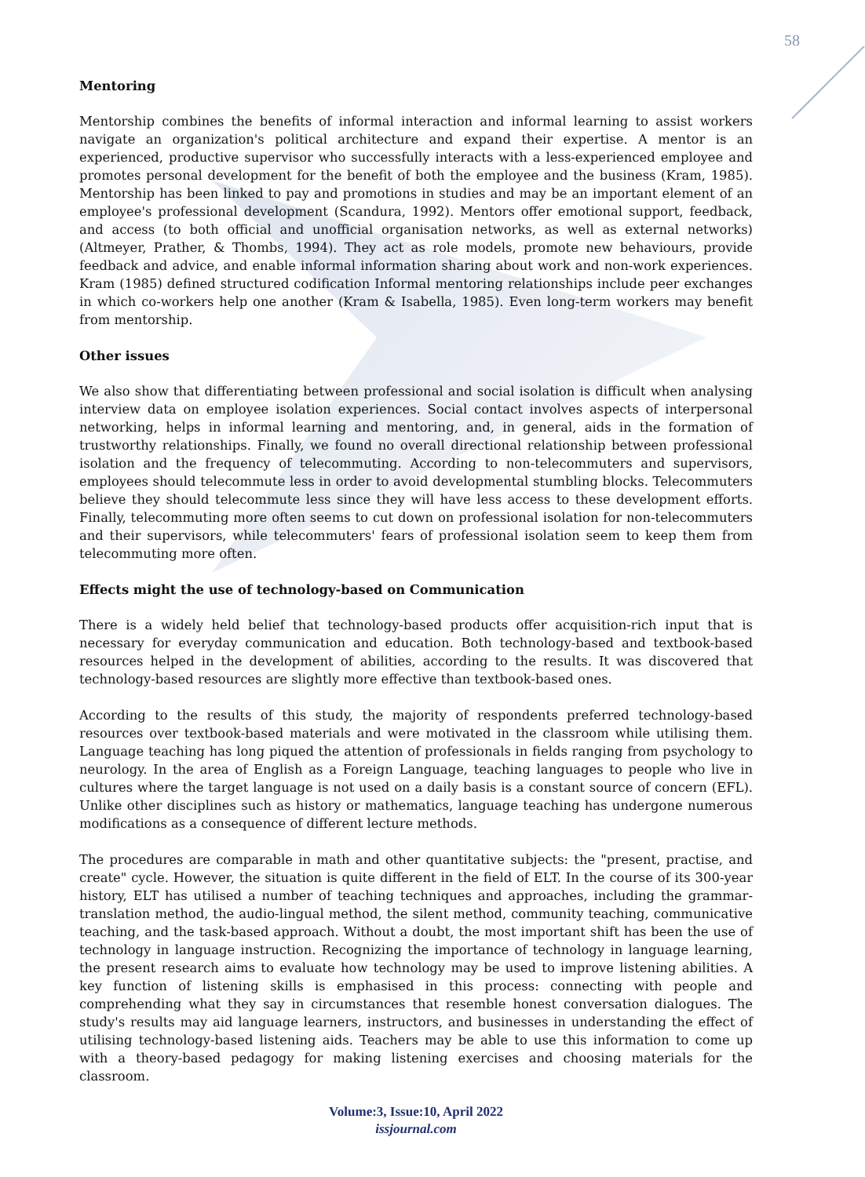58
Mentoring
Mentorship combines the benefits of informal interaction and informal learning to assist workers navigate an organization's political architecture and expand their expertise. A mentor is an experienced, productive supervisor who successfully interacts with a less-experienced employee and promotes personal development for the benefit of both the employee and the business (Kram, 1985). Mentorship has been linked to pay and promotions in studies and may be an important element of an employee's professional development (Scandura, 1992). Mentors offer emotional support, feedback, and access (to both official and unofficial organisation networks, as well as external networks) (Altmeyer, Prather, & Thombs, 1994). They act as role models, promote new behaviours, provide feedback and advice, and enable informal information sharing about work and non-work experiences. Kram (1985) defined structured codification Informal mentoring relationships include peer exchanges in which co-workers help one another (Kram & Isabella, 1985). Even long-term workers may benefit from mentorship.
Other issues
We also show that differentiating between professional and social isolation is difficult when analysing interview data on employee isolation experiences. Social contact involves aspects of interpersonal networking, helps in informal learning and mentoring, and, in general, aids in the formation of trustworthy relationships. Finally, we found no overall directional relationship between professional isolation and the frequency of telecommuting. According to non-telecommuters and supervisors, employees should telecommute less in order to avoid developmental stumbling blocks. Telecommuters believe they should telecommute less since they will have less access to these development efforts. Finally, telecommuting more often seems to cut down on professional isolation for non-telecommuters and their supervisors, while telecommuters' fears of professional isolation seem to keep them from telecommuting more often.
Effects might the use of technology-based on Communication
There is a widely held belief that technology-based products offer acquisition-rich input that is necessary for everyday communication and education. Both technology-based and textbook-based resources helped in the development of abilities, according to the results. It was discovered that technology-based resources are slightly more effective than textbook-based ones.
According to the results of this study, the majority of respondents preferred technology-based resources over textbook-based materials and were motivated in the classroom while utilising them. Language teaching has long piqued the attention of professionals in fields ranging from psychology to neurology. In the area of English as a Foreign Language, teaching languages to people who live in cultures where the target language is not used on a daily basis is a constant source of concern (EFL). Unlike other disciplines such as history or mathematics, language teaching has undergone numerous modifications as a consequence of different lecture methods.
The procedures are comparable in math and other quantitative subjects: the "present, practise, and create" cycle. However, the situation is quite different in the field of ELT. In the course of its 300-year history, ELT has utilised a number of teaching techniques and approaches, including the grammar-translation method, the audio-lingual method, the silent method, community teaching, communicative teaching, and the task-based approach. Without a doubt, the most important shift has been the use of technology in language instruction. Recognizing the importance of technology in language learning, the present research aims to evaluate how technology may be used to improve listening abilities. A key function of listening skills is emphasised in this process: connecting with people and comprehending what they say in circumstances that resemble honest conversation dialogues. The study's results may aid language learners, instructors, and businesses in understanding the effect of utilising technology-based listening aids. Teachers may be able to use this information to come up with a theory-based pedagogy for making listening exercises and choosing materials for the classroom.
Volume:3, Issue:10, April 2022
issjournal.com